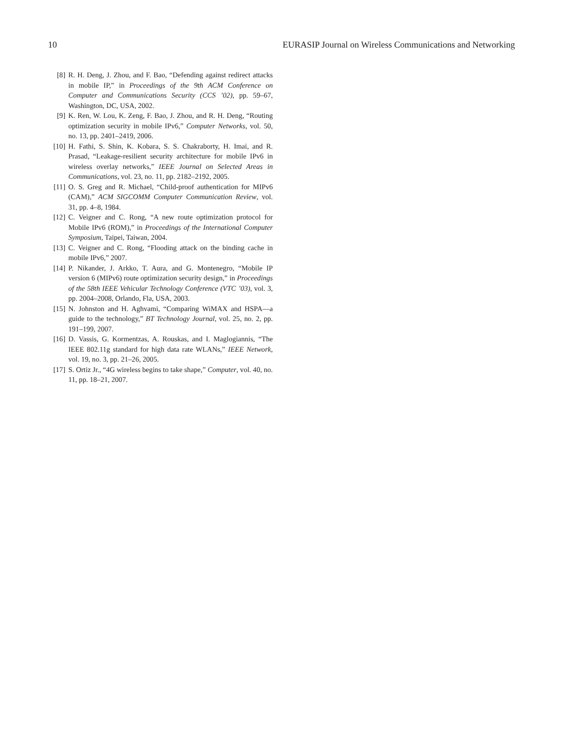10 EURASIP Journal on Wireless Communications and Networking
[8] R. H. Deng, J. Zhou, and F. Bao, “Defending against redirect attacks in mobile IP,” in Proceedings of the 9th ACM Conference on Computer and Communications Security (CCS ’02), pp. 59–67, Washington, DC, USA, 2002.
[9] K. Ren, W. Lou, K. Zeng, F. Bao, J. Zhou, and R. H. Deng, “Routing optimization security in mobile IPv6,” Computer Networks, vol. 50, no. 13, pp. 2401–2419, 2006.
[10] H. Fathi, S. Shin, K. Kobara, S. S. Chakraborty, H. Imai, and R. Prasad, “Leakage-resilient security architecture for mobile IPv6 in wireless overlay networks,” IEEE Journal on Selected Areas in Communications, vol. 23, no. 11, pp. 2182–2192, 2005.
[11] O. S. Greg and R. Michael, “Child-proof authentication for MIPv6 (CAM),” ACM SIGCOMM Computer Communication Review, vol. 31, pp. 4–8, 1984.
[12] C. Veigner and C. Rong, “A new route optimization protocol for Mobile IPv6 (ROM),” in Proceedings of the International Computer Symposium, Taipei, Taiwan, 2004.
[13] C. Veigner and C. Rong, “Flooding attack on the binding cache in mobile IPv6,” 2007.
[14] P. Nikander, J. Arkko, T. Aura, and G. Montenegro, “Mobile IP version 6 (MIPv6) route optimization security design,” in Proceedings of the 58th IEEE Vehicular Technology Conference (VTC ’03), vol. 3, pp. 2004–2008, Orlando, Fla, USA, 2003.
[15] N. Johnston and H. Aghvami, “Comparing WiMAX and HSPA—a guide to the technology,” BT Technology Journal, vol. 25, no. 2, pp. 191–199, 2007.
[16] D. Vassis, G. Kormentzas, A. Rouskas, and I. Maglogiannis, “The IEEE 802.11g standard for high data rate WLANs,” IEEE Network, vol. 19, no. 3, pp. 21–26, 2005.
[17] S. Ortiz Jr., “4G wireless begins to take shape,” Computer, vol. 40, no. 11, pp. 18–21, 2007.